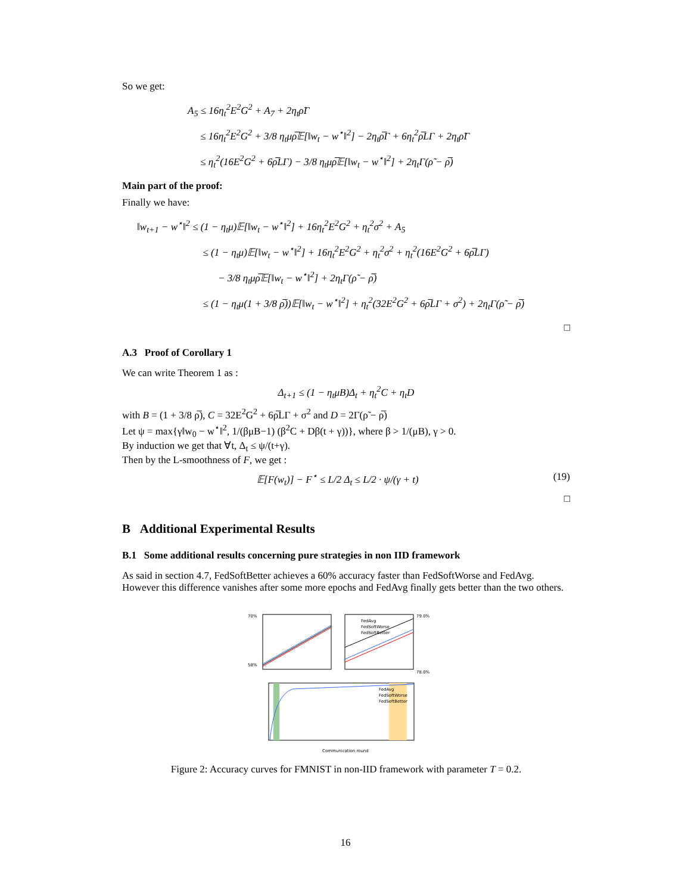So we get:
A<sub>5</sub> ≤ 16η<sub>t</sub><sup>2</sup>E<sup>2</sup>G<sup>2</sup> + A<sub>7</sub> + 2η<sub>t</sub>ρ̃Γ
≤ 16η<sub>t</sub><sup>2</sup>E<sup>2</sup>G<sup>2</sup> + 3/8 η<sub>t</sub>μρ̅𝔼[‖w<sub>t</sub> − w<sup>⋆</sup>‖<sup>2</sup>] − 2η<sub>t</sub>ρ̅Γ + 6η<sub>t</sub><sup>2</sup>ρ̅LΓ + 2η<sub>t</sub>ρ̃Γ
≤ η<sub>t</sub><sup>2</sup>(16E<sup>2</sup>G<sup>2</sup> + 6ρ̅LΓ) − 3/8 η<sub>t</sub>μρ̅𝔼[‖w<sub>t</sub> − w<sup>⋆</sup>‖<sup>2</sup>] + 2η<sub>t</sub>Γ(ρ̃ − ρ̅)
Main part of the proof:
Finally we have:
‖w<sub>t+1</sub> − w<sup>⋆</sup>‖<sup>2</sup> ≤ (1 − η<sub>t</sub>μ)𝔼[‖w<sub>t</sub> − w<sup>⋆</sup>‖<sup>2</sup>] + 16η<sub>t</sub><sup>2</sup>E<sup>2</sup>G<sup>2</sup> + η<sub>t</sub><sup>2</sup>σ<sup>2</sup> + A<sub>5</sub>
≤ (1 − η<sub>t</sub>μ)𝔼[‖w<sub>t</sub> − w<sup>⋆</sup>‖<sup>2</sup>] + 16η<sub>t</sub><sup>2</sup>E<sup>2</sup>G<sup>2</sup> + η<sub>t</sub><sup>2</sup>σ<sup>2</sup> + η<sub>t</sub><sup>2</sup>(16E<sup>2</sup>G<sup>2</sup> + 6ρ̅LΓ)
− 3/8 η<sub>t</sub>μρ̅𝔼[‖w<sub>t</sub> − w<sup>⋆</sup>‖<sup>2</sup>] + 2η<sub>t</sub>Γ(ρ̃ − ρ̅)
≤ (1 − η<sub>t</sub>μ(1 + 3/8 ρ̅))𝔼[‖w<sub>t</sub> − w<sup>⋆</sup>‖<sup>2</sup>] + η<sub>t</sub><sup>2</sup>(32E<sup>2</sup>G<sup>2</sup> + 6ρ̅LΓ + σ<sup>2</sup>) + 2η<sub>t</sub>Γ(ρ̃ − ρ̅)
□
A.3 Proof of Corollary 1
We can write Theorem 1 as :
Δ<sub>t+1</sub> ≤ (1 − η<sub>t</sub>μB)Δ<sub>t</sub> + η<sub>t</sub><sup>2</sup>C + η<sub>t</sub>D
with B = (1 + 3/8 ρ̅), C = 32E<sup>2</sup>G<sup>2</sup> + 6ρ̅LΓ + σ<sup>2</sup> and D = 2Γ(ρ̃ − ρ̅)
Let ψ = max{γ‖w<sub>0</sub> − w<sup>⋆</sup>‖<sup>2</sup>, 1/(βμB−1) (β<sup>2</sup>C + Dβ(t + γ))}, where β > 1/(μB), γ > 0.
By induction we get that ∀t, Δ<sub>t</sub> ≤ ψ/(t+γ).
Then by the L-smoothness of F, we get :
𝔼[F(w<sub>t</sub>)] − F<sup>⋆</sup> ≤ L/2 Δ<sub>t</sub> ≤ L/2 · ψ/(γ + t)
(19)
□
B Additional Experimental Results
B.1 Some additional results concerning pure strategies in non IID framework
As said in section 4.7, FedSoftBetter achieves a 60% accuracy faster than FedSoftWorse and FedAvg. However this difference vanishes after some more epochs and FedAvg finally gets better than the two others.
70%
58%
79.0%
78.0%
FedAvg
FedSoftWorse
FedSoftBetter
FedAvg
FedSoftWorse
FedSoftBetter
Communication round
Figure 2: Accuracy curves for FMNIST in non-IID framework with parameter T = 0.2.
16